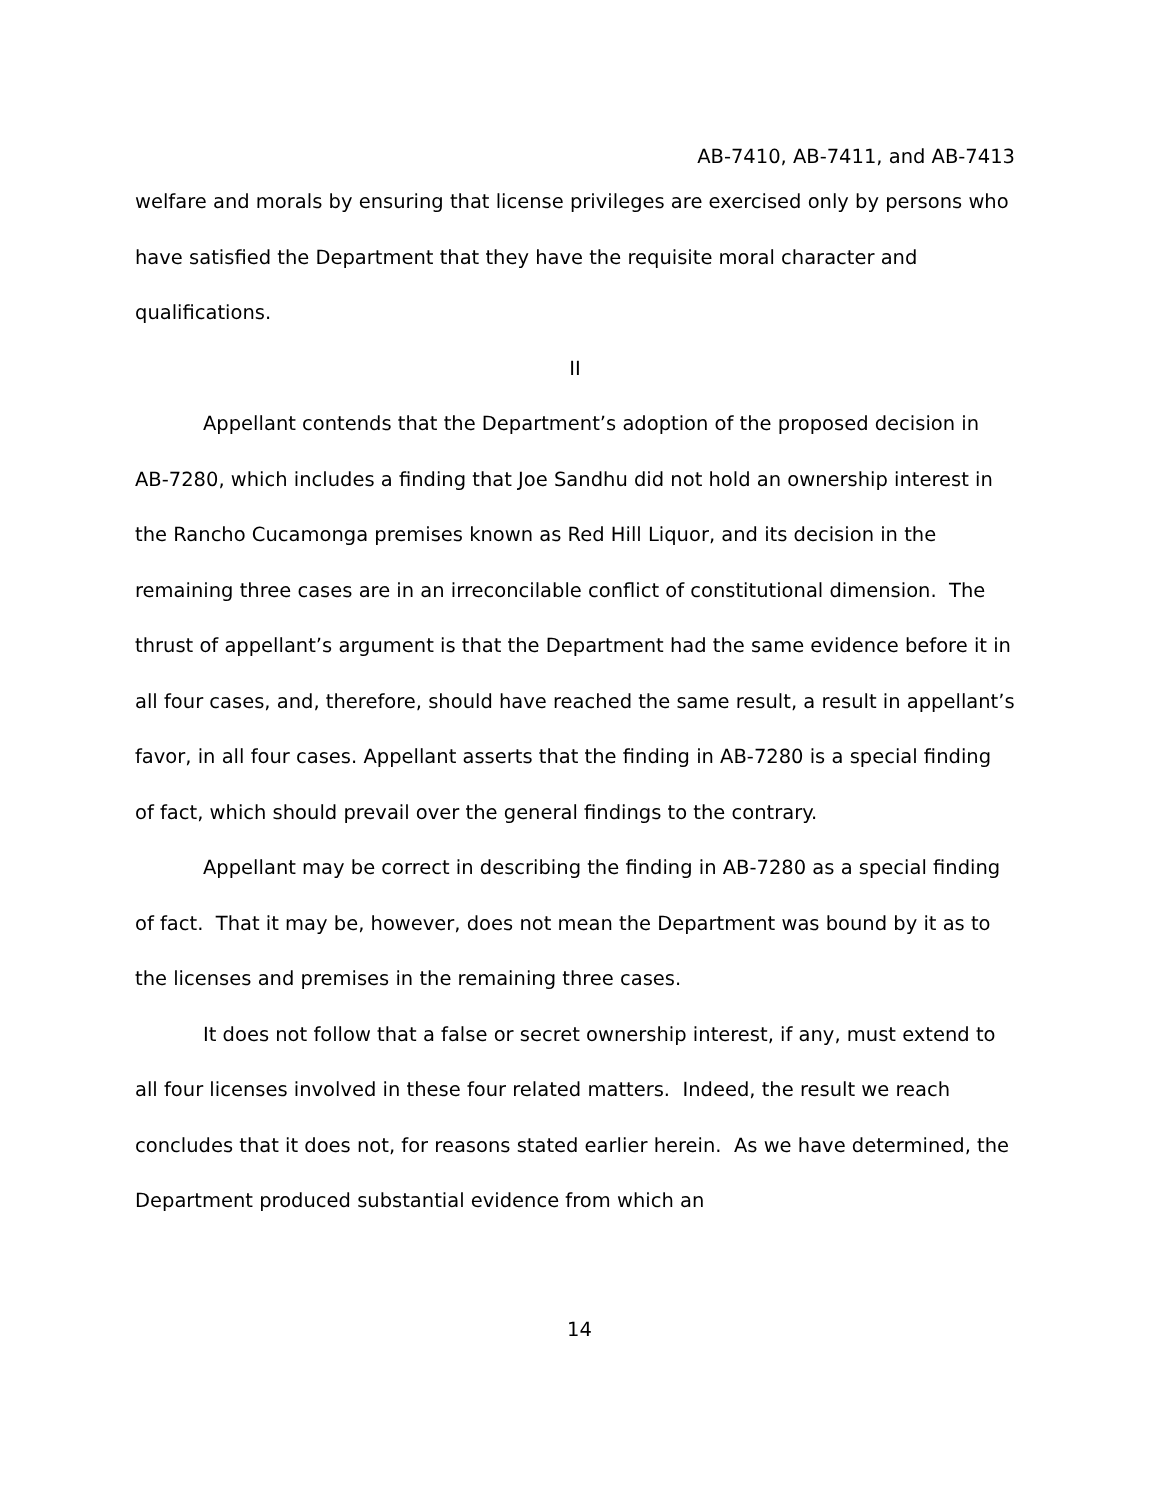AB-7410, AB-7411, and AB-7413
welfare and morals by ensuring that license privileges are exercised only by persons who have satisfied the Department that they have the requisite moral character and qualifications.
II
Appellant contends that the Department’s adoption of the proposed decision in AB-7280, which includes a finding that Joe Sandhu did not hold an ownership interest in the Rancho Cucamonga premises known as Red Hill Liquor, and its decision in the remaining three cases are in an irreconcilable conflict of constitutional dimension. The thrust of appellant’s argument is that the Department had the same evidence before it in all four cases, and, therefore, should have reached the same result, a result in appellant’s favor, in all four cases. Appellant asserts that the finding in AB-7280 is a special finding of fact, which should prevail over the general findings to the contrary.
Appellant may be correct in describing the finding in AB-7280 as a special finding of fact. That it may be, however, does not mean the Department was bound by it as to the licenses and premises in the remaining three cases.
It does not follow that a false or secret ownership interest, if any, must extend to all four licenses involved in these four related matters. Indeed, the result we reach concludes that it does not, for reasons stated earlier herein. As we have determined, the Department produced substantial evidence from which an
14